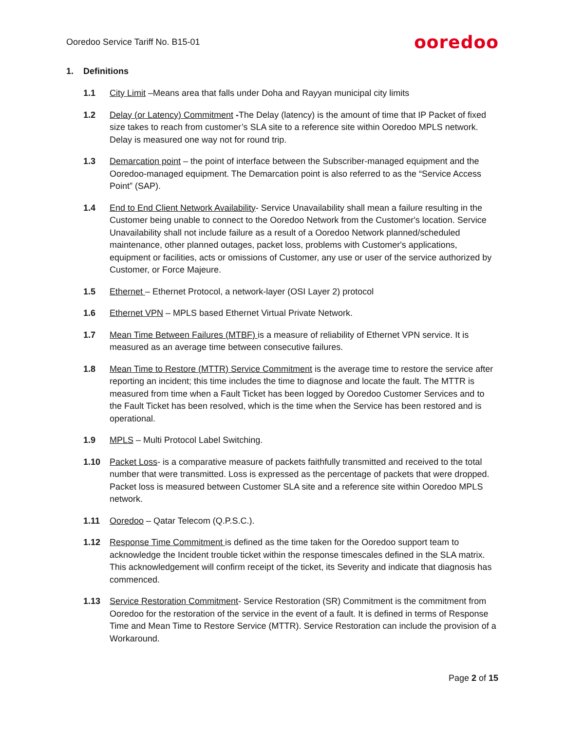Ooredoo Service Tariff No. B15-01 ooredoo
1. Definitions
1.1 City Limit –Means area that falls under Doha and Rayyan municipal city limits
1.2 Delay (or Latency) Commitment -The Delay (latency) is the amount of time that IP Packet of fixed size takes to reach from customer’s SLA site to a reference site within Ooredoo MPLS network. Delay is measured one way not for round trip.
1.3 Demarcation point – the point of interface between the Subscriber-managed equipment and the Ooredoo-managed equipment. The Demarcation point is also referred to as the “Service Access Point” (SAP).
1.4 End to End Client Network Availability- Service Unavailability shall mean a failure resulting in the Customer being unable to connect to the Ooredoo Network from the Customer's location. Service Unavailability shall not include failure as a result of a Ooredoo Network planned/scheduled maintenance, other planned outages, packet loss, problems with Customer's applications, equipment or facilities, acts or omissions of Customer, any use or user of the service authorized by Customer, or Force Majeure.
1.5 Ethernet – Ethernet Protocol, a network-layer (OSI Layer 2) protocol
1.6 Ethernet VPN – MPLS based Ethernet Virtual Private Network.
1.7 Mean Time Between Failures (MTBF) is a measure of reliability of Ethernet VPN service. It is measured as an average time between consecutive failures.
1.8 Mean Time to Restore (MTTR) Service Commitment is the average time to restore the service after reporting an incident; this time includes the time to diagnose and locate the fault. The MTTR is measured from time when a Fault Ticket has been logged by Ooredoo Customer Services and to the Fault Ticket has been resolved, which is the time when the Service has been restored and is operational.
1.9 MPLS – Multi Protocol Label Switching.
1.10 Packet Loss- is a comparative measure of packets faithfully transmitted and received to the total number that were transmitted. Loss is expressed as the percentage of packets that were dropped. Packet loss is measured between Customer SLA site and a reference site within Ooredoo MPLS network.
1.11 Ooredoo – Qatar Telecom (Q.P.S.C.).
1.12 Response Time Commitment is defined as the time taken for the Ooredoo support team to acknowledge the Incident trouble ticket within the response timescales defined in the SLA matrix. This acknowledgement will confirm receipt of the ticket, its Severity and indicate that diagnosis has commenced.
1.13 Service Restoration Commitment- Service Restoration (SR) Commitment is the commitment from Ooredoo for the restoration of the service in the event of a fault. It is defined in terms of Response Time and Mean Time to Restore Service (MTTR). Service Restoration can include the provision of a Workaround.
Page 2 of 15